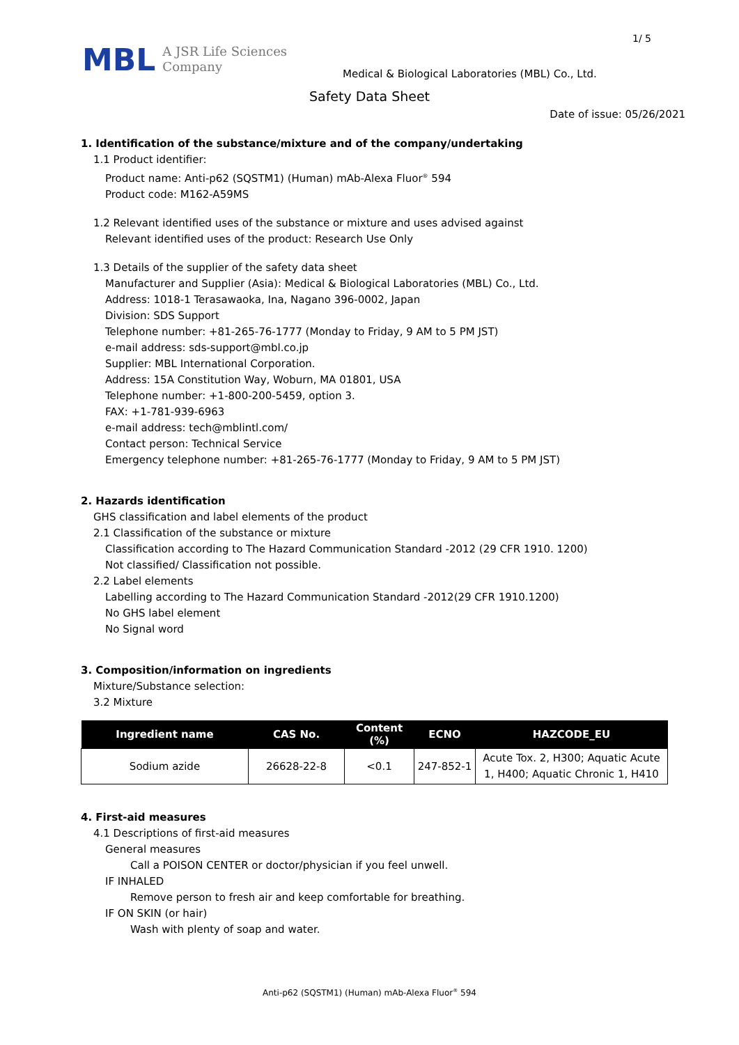1/ 5
MBL
A JSR Life Sciences
Company
Medical & Biological Laboratories (MBL) Co., Ltd.
Safety Data Sheet
Date of issue: 05/26/2021
1. Identification of the substance/mixture and of the company/undertaking
1.1 Product identifier:
Product name: Anti-p62 (SQSTM1) (Human) mAb-Alexa Fluor<sup>®</sup> 594
Product code: M162-A59MS
1.2 Relevant identified uses of the substance or mixture and uses advised against
Relevant identified uses of the product: Research Use Only
1.3 Details of the supplier of the safety data sheet
Manufacturer and Supplier (Asia): Medical & Biological Laboratories (MBL) Co., Ltd.
Address: 1018-1 Terasawaoka, Ina, Nagano 396-0002, Japan
Division: SDS Support
Telephone number: +81-265-76-1777 (Monday to Friday, 9 AM to 5 PM JST)
e-mail address: sds-support@mbl.co.jp
Supplier: MBL International Corporation.
Address: 15A Constitution Way, Woburn, MA 01801, USA
Telephone number: +1-800-200-5459, option 3.
FAX: +1-781-939-6963
e-mail address: tech@mblintl.com/
Contact person: Technical Service
Emergency telephone number: +81-265-76-1777 (Monday to Friday, 9 AM to 5 PM JST)
2. Hazards identification
GHS classification and label elements of the product
2.1 Classification of the substance or mixture
Classification according to The Hazard Communication Standard -2012 (29 CFR 1910. 1200)
Not classified/ Classification not possible.
2.2 Label elements
Labelling according to The Hazard Communication Standard -2012(29 CFR 1910.1200)
No GHS label element
No Signal word
3. Composition/information on ingredients
Mixture/Substance selection:
3.2 Mixture
| Ingredient name | CAS No. | Content (%) | ECNO | HAZCODE_EU |
| --- | --- | --- | --- | --- |
| Sodium azide | 26628-22-8 | <0.1 | 247-852-1 | Acute Tox. 2, H300; Aquatic Acute 1, H400; Aquatic Chronic 1, H410 |
4. First-aid measures
4.1 Descriptions of first-aid measures
General measures
Call a POISON CENTER or doctor/physician if you feel unwell.
IF INHALED
Remove person to fresh air and keep comfortable for breathing.
IF ON SKIN (or hair)
Wash with plenty of soap and water.
Anti-p62 (SQSTM1) (Human) mAb-Alexa Fluor<sup>®</sup> 594